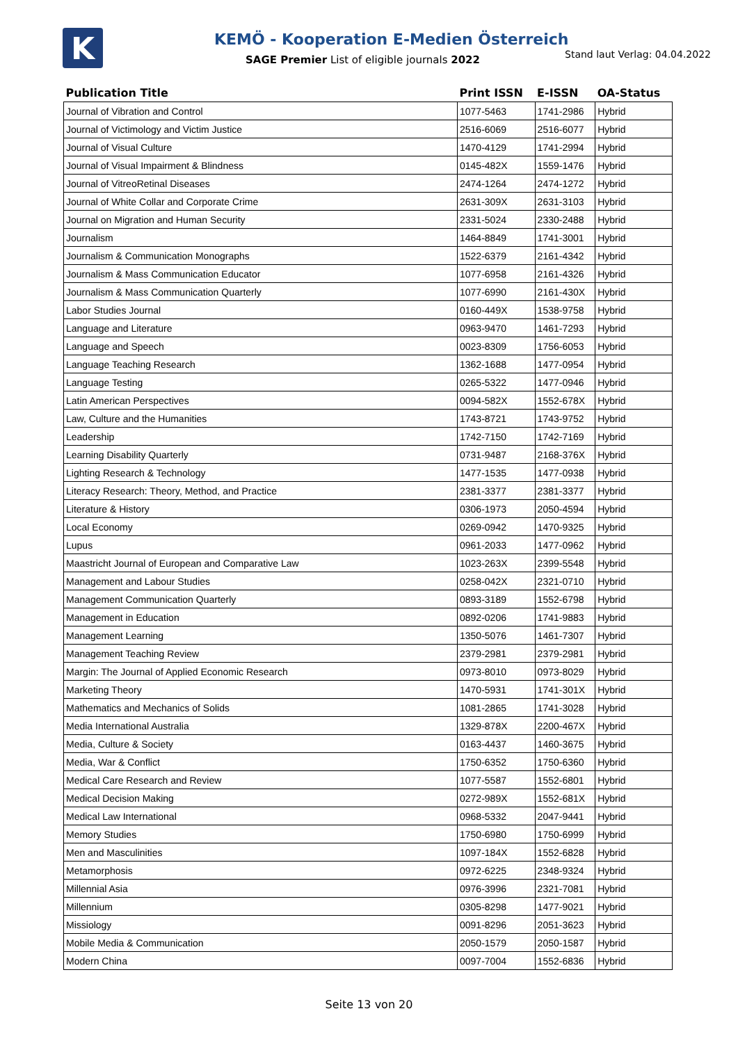K
KEMÖ - Kooperation E-Medien Österreich
SAGE Premier List of eligible journals 2022
Stand laut Verlag: 04.04.2022
| Publication Title | Print ISSN | E-ISSN | OA-Status |
| --- | --- | --- | --- |
| Journal of Vibration and Control | 1077-5463 | 1741-2986 | Hybrid |
| Journal of Victimology and Victim Justice | 2516-6069 | 2516-6077 | Hybrid |
| Journal of Visual Culture | 1470-4129 | 1741-2994 | Hybrid |
| Journal of Visual Impairment & Blindness | 0145-482X | 1559-1476 | Hybrid |
| Journal of VitreoRetinal Diseases | 2474-1264 | 2474-1272 | Hybrid |
| Journal of White Collar and Corporate Crime | 2631-309X | 2631-3103 | Hybrid |
| Journal on Migration and Human Security | 2331-5024 | 2330-2488 | Hybrid |
| Journalism | 1464-8849 | 1741-3001 | Hybrid |
| Journalism & Communication Monographs | 1522-6379 | 2161-4342 | Hybrid |
| Journalism & Mass Communication Educator | 1077-6958 | 2161-4326 | Hybrid |
| Journalism & Mass Communication Quarterly | 1077-6990 | 2161-430X | Hybrid |
| Labor Studies Journal | 0160-449X | 1538-9758 | Hybrid |
| Language and Literature | 0963-9470 | 1461-7293 | Hybrid |
| Language and Speech | 0023-8309 | 1756-6053 | Hybrid |
| Language Teaching Research | 1362-1688 | 1477-0954 | Hybrid |
| Language Testing | 0265-5322 | 1477-0946 | Hybrid |
| Latin American Perspectives | 0094-582X | 1552-678X | Hybrid |
| Law, Culture and the Humanities | 1743-8721 | 1743-9752 | Hybrid |
| Leadership | 1742-7150 | 1742-7169 | Hybrid |
| Learning Disability Quarterly | 0731-9487 | 2168-376X | Hybrid |
| Lighting Research & Technology | 1477-1535 | 1477-0938 | Hybrid |
| Literacy Research: Theory, Method, and Practice | 2381-3377 | 2381-3377 | Hybrid |
| Literature & History | 0306-1973 | 2050-4594 | Hybrid |
| Local Economy | 0269-0942 | 1470-9325 | Hybrid |
| Lupus | 0961-2033 | 1477-0962 | Hybrid |
| Maastricht Journal of European and Comparative Law | 1023-263X | 2399-5548 | Hybrid |
| Management and Labour Studies | 0258-042X | 2321-0710 | Hybrid |
| Management Communication Quarterly | 0893-3189 | 1552-6798 | Hybrid |
| Management in Education | 0892-0206 | 1741-9883 | Hybrid |
| Management Learning | 1350-5076 | 1461-7307 | Hybrid |
| Management Teaching Review | 2379-2981 | 2379-2981 | Hybrid |
| Margin: The Journal of Applied Economic Research | 0973-8010 | 0973-8029 | Hybrid |
| Marketing Theory | 1470-5931 | 1741-301X | Hybrid |
| Mathematics and Mechanics of Solids | 1081-2865 | 1741-3028 | Hybrid |
| Media International Australia | 1329-878X | 2200-467X | Hybrid |
| Media, Culture & Society | 0163-4437 | 1460-3675 | Hybrid |
| Media, War & Conflict | 1750-6352 | 1750-6360 | Hybrid |
| Medical Care Research and Review | 1077-5587 | 1552-6801 | Hybrid |
| Medical Decision Making | 0272-989X | 1552-681X | Hybrid |
| Medical Law International | 0968-5332 | 2047-9441 | Hybrid |
| Memory Studies | 1750-6980 | 1750-6999 | Hybrid |
| Men and Masculinities | 1097-184X | 1552-6828 | Hybrid |
| Metamorphosis | 0972-6225 | 2348-9324 | Hybrid |
| Millennial Asia | 0976-3996 | 2321-7081 | Hybrid |
| Millennium | 0305-8298 | 1477-9021 | Hybrid |
| Missiology | 0091-8296 | 2051-3623 | Hybrid |
| Mobile Media & Communication | 2050-1579 | 2050-1587 | Hybrid |
| Modern China | 0097-7004 | 1552-6836 | Hybrid |
Seite 13 von 20